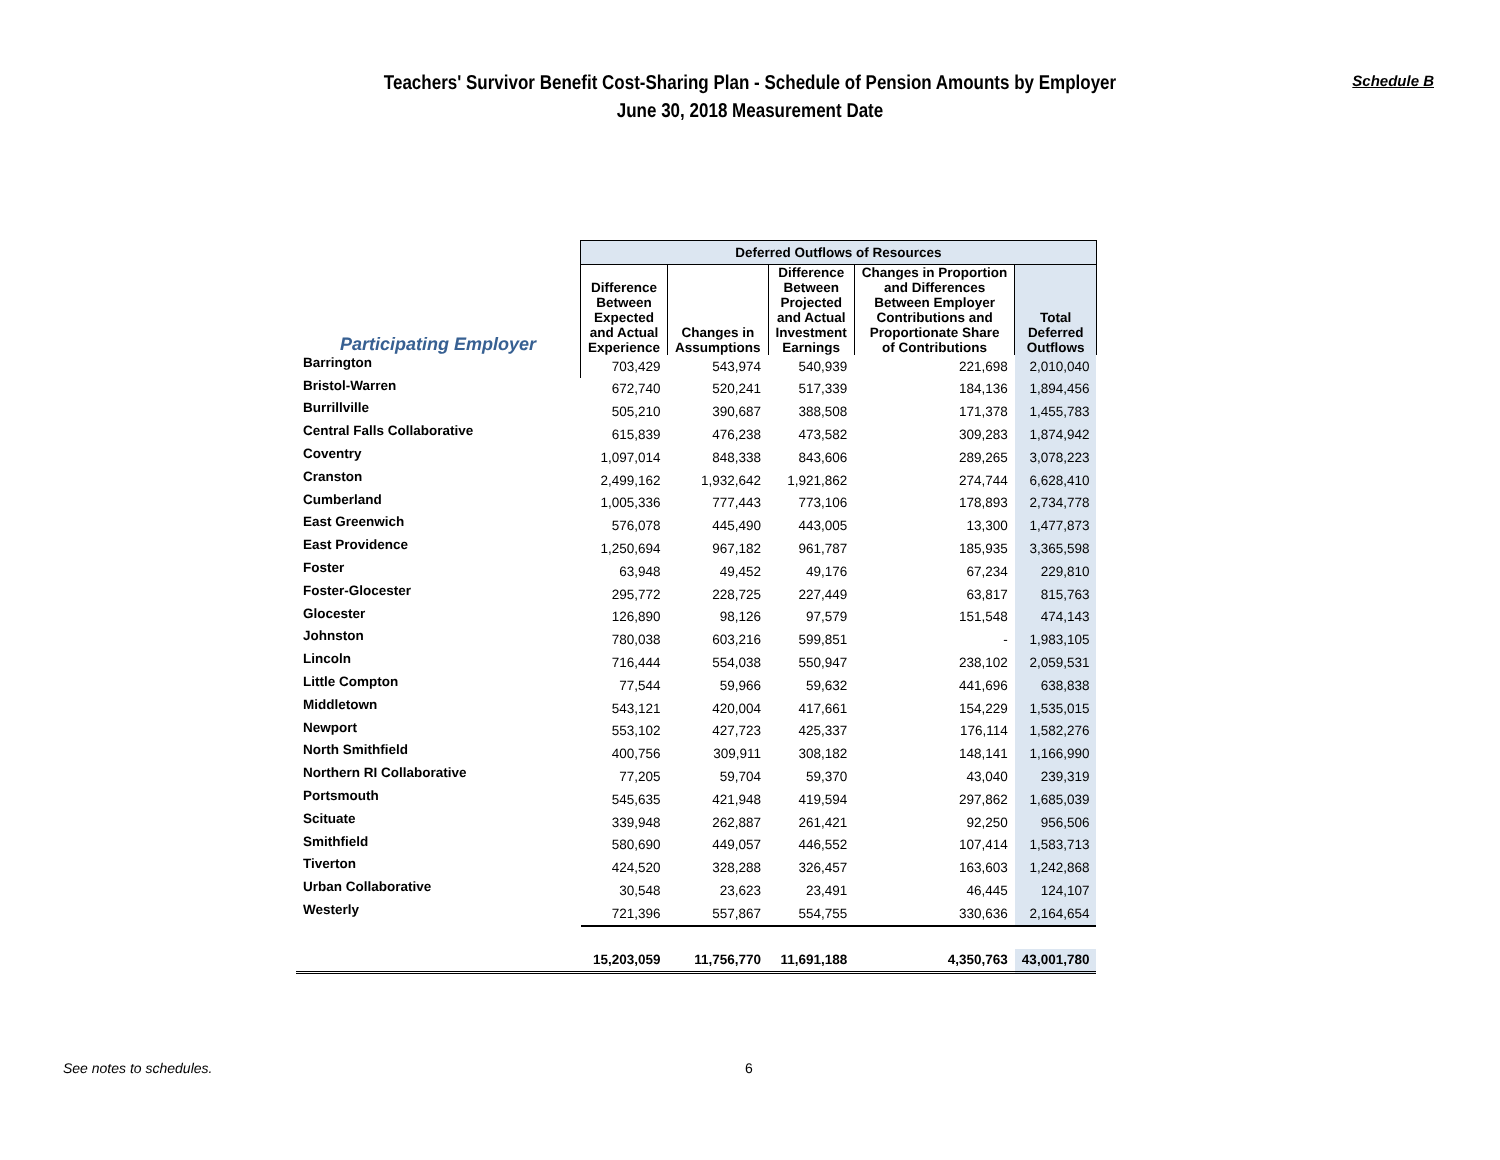Teachers' Survivor Benefit Cost-Sharing Plan - Schedule of Pension Amounts by Employer
June 30, 2018 Measurement Date
Schedule B
| | Deferred Outflows of Resources | | | | |
| --- | --- | --- | --- | --- | --- |
| Participating Employer | Difference Between Expected and Actual Experience | Changes in Assumptions | Difference Between Projected and Actual Investment Earnings | Changes in Proportion and Differences Between Employer Contributions and Proportionate Share of Contributions | Total Deferred Outflows |
| Barrington | 703,429 | 543,974 | 540,939 | 221,698 | 2,010,040 |
| Bristol-Warren | 672,740 | 520,241 | 517,339 | 184,136 | 1,894,456 |
| Burrillville | 505,210 | 390,687 | 388,508 | 171,378 | 1,455,783 |
| Central Falls Collaborative | 615,839 | 476,238 | 473,582 | 309,283 | 1,874,942 |
| Coventry | 1,097,014 | 848,338 | 843,606 | 289,265 | 3,078,223 |
| Cranston | 2,499,162 | 1,932,642 | 1,921,862 | 274,744 | 6,628,410 |
| Cumberland | 1,005,336 | 777,443 | 773,106 | 178,893 | 2,734,778 |
| East Greenwich | 576,078 | 445,490 | 443,005 | 13,300 | 1,477,873 |
| East Providence | 1,250,694 | 967,182 | 961,787 | 185,935 | 3,365,598 |
| Foster | 63,948 | 49,452 | 49,176 | 67,234 | 229,810 |
| Foster-Glocester | 295,772 | 228,725 | 227,449 | 63,817 | 815,763 |
| Glocester | 126,890 | 98,126 | 97,579 | 151,548 | 474,143 |
| Johnston | 780,038 | 603,216 | 599,851 | - | 1,983,105 |
| Lincoln | 716,444 | 554,038 | 550,947 | 238,102 | 2,059,531 |
| Little Compton | 77,544 | 59,966 | 59,632 | 441,696 | 638,838 |
| Middletown | 543,121 | 420,004 | 417,661 | 154,229 | 1,535,015 |
| Newport | 553,102 | 427,723 | 425,337 | 176,114 | 1,582,276 |
| North Smithfield | 400,756 | 309,911 | 308,182 | 148,141 | 1,166,990 |
| Northern RI Collaborative | 77,205 | 59,704 | 59,370 | 43,040 | 239,319 |
| Portsmouth | 545,635 | 421,948 | 419,594 | 297,862 | 1,685,039 |
| Scituate | 339,948 | 262,887 | 261,421 | 92,250 | 956,506 |
| Smithfield | 580,690 | 449,057 | 446,552 | 107,414 | 1,583,713 |
| Tiverton | 424,520 | 328,288 | 326,457 | 163,603 | 1,242,868 |
| Urban Collaborative | 30,548 | 23,623 | 23,491 | 46,445 | 124,107 |
| Westerly | 721,396 | 557,867 | 554,755 | 330,636 | 2,164,654 |
| | 15,203,059 | 11,756,770 | 11,691,188 | 4,350,763 | 43,001,780 |
See notes to schedules. 6